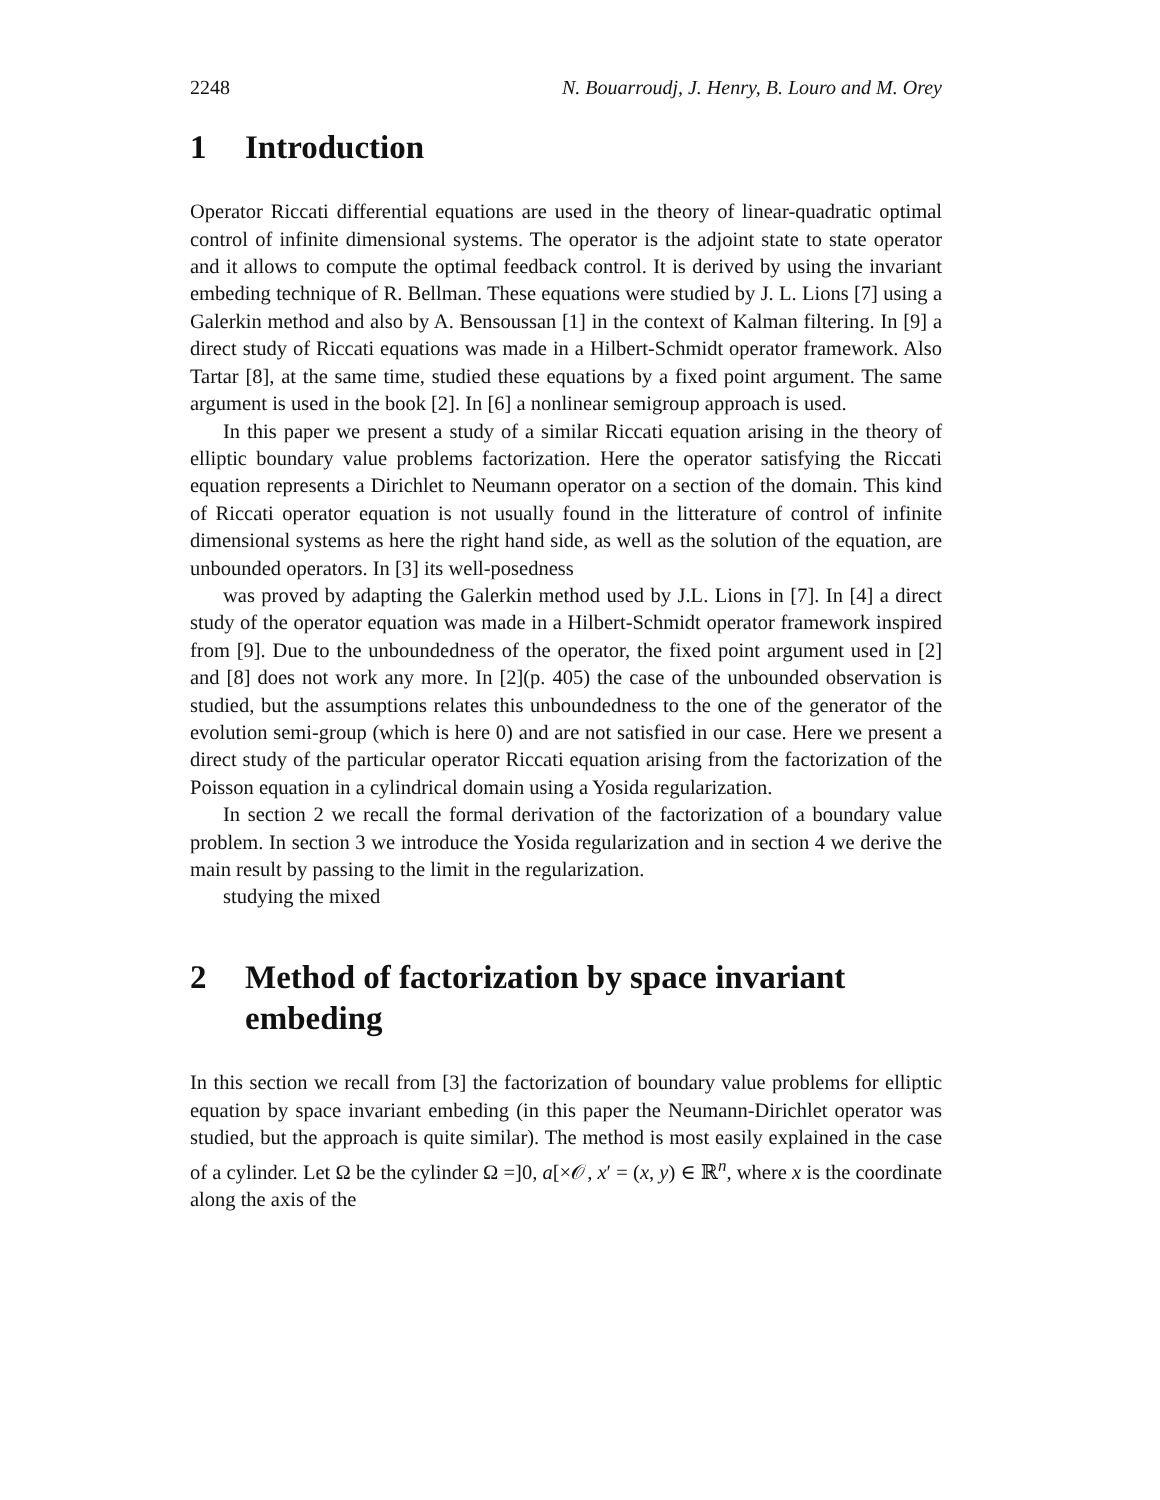2248 N. Bouarroudj, J. Henry, B. Louro and M. Orey
1 Introduction
Operator Riccati differential equations are used in the theory of linear-quadratic optimal control of infinite dimensional systems. The operator is the adjoint state to state operator and it allows to compute the optimal feedback control. It is derived by using the invariant embeding technique of R. Bellman. These equations were studied by J. L. Lions [7] using a Galerkin method and also by A. Bensoussan [1] in the context of Kalman filtering. In [9] a direct study of Riccati equations was made in a Hilbert-Schmidt operator framework. Also Tartar [8], at the same time, studied these equations by a fixed point argument. The same argument is used in the book [2]. In [6] a nonlinear semigroup approach is used.
In this paper we present a study of a similar Riccati equation arising in the theory of elliptic boundary value problems factorization. Here the operator satisfying the Riccati equation represents a Dirichlet to Neumann operator on a section of the domain. This kind of Riccati operator equation is not usually found in the litterature of control of infinite dimensional systems as here the right hand side, as well as the solution of the equation, are unbounded operators. In [3] its well-posedness
was proved by adapting the Galerkin method used by J.L. Lions in [7]. In [4] a direct study of the operator equation was made in a Hilbert-Schmidt operator framework inspired from [9]. Due to the unboundedness of the operator, the fixed point argument used in [2] and [8] does not work any more. In [2](p. 405) the case of the unbounded observation is studied, but the assumptions relates this unboundedness to the one of the generator of the evolution semi-group (which is here 0) and are not satisfied in our case. Here we present a direct study of the particular operator Riccati equation arising from the factorization of the Poisson equation in a cylindrical domain using a Yosida regularization.
In section 2 we recall the formal derivation of the factorization of a boundary value problem. In section 3 we introduce the Yosida regularization and in section 4 we derive the main result by passing to the limit in the regularization.
studying the mixed
2 Method of factorization by space invariant embeding
In this section we recall from [3] the factorization of boundary value problems for elliptic equation by space invariant embeding (in this paper the Neumann-Dirichlet operator was studied, but the approach is quite similar). The method is most easily explained in the case of a cylinder. Let Ω be the cylinder Ω =]0, a[×𝒪, x′ = (x, y) ∈ ℝ<sup>n</sup>, where x is the coordinate along the axis of the